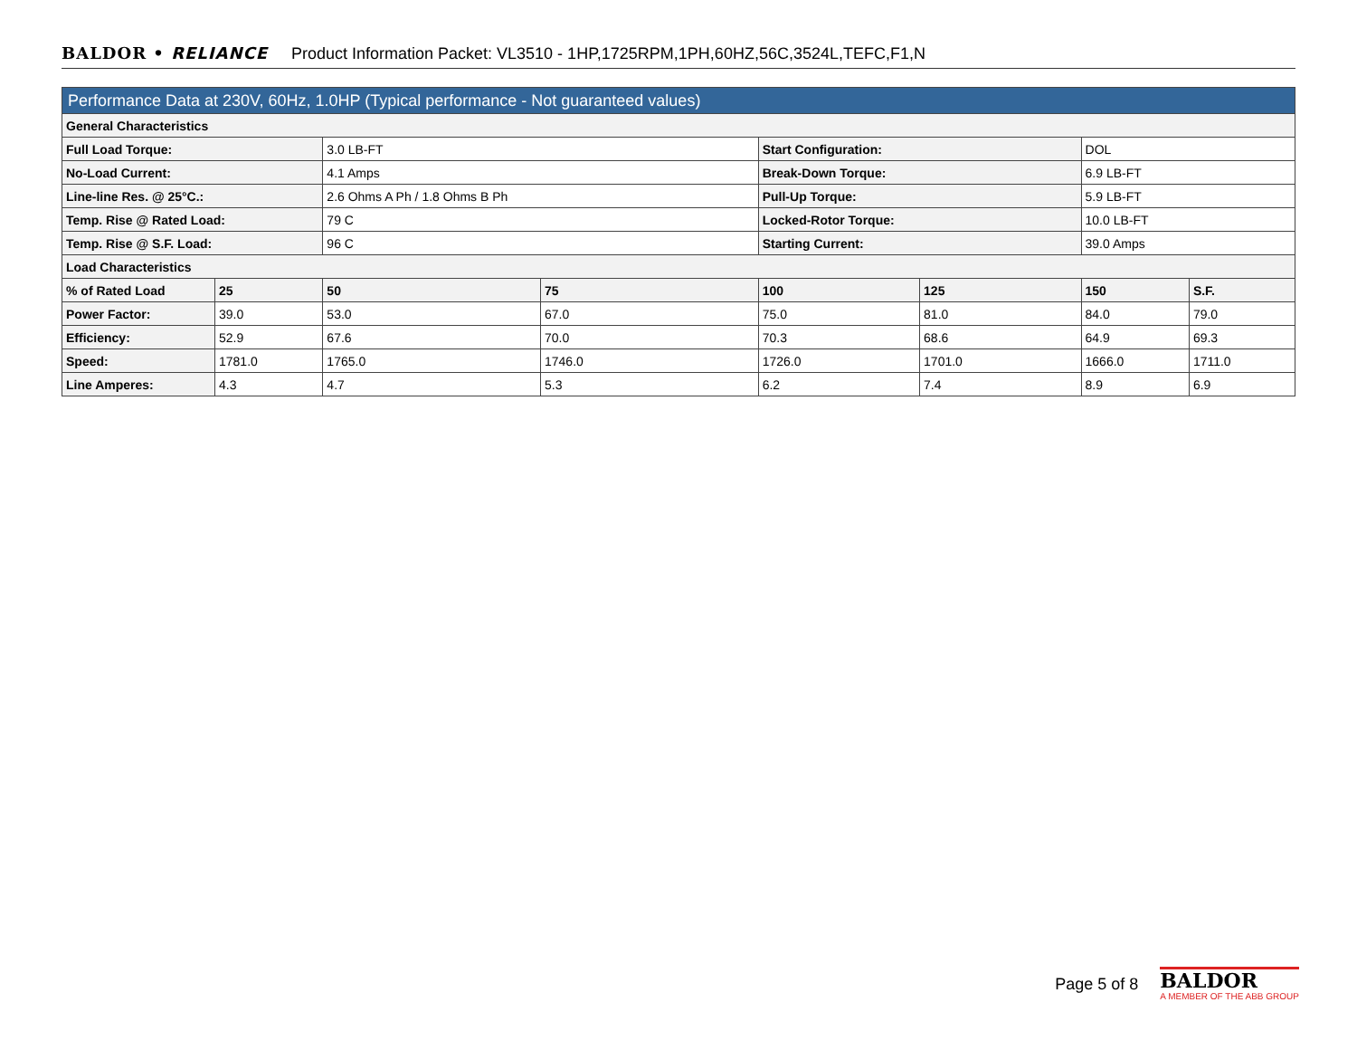BALDOR • RELIANCE Product Information Packet: VL3510 - 1HP,1725RPM,1PH,60HZ,56C,3524L,TEFC,F1,N
| Performance Data at 230V, 60Hz, 1.0HP (Typical performance - Not guaranteed values) | | | | | | | |
| --- | --- | --- | --- | --- | --- | --- | --- |
| General Characteristics | | | | | | | |
| Full Load Torque: | | 3.0 LB-FT | | Start Configuration: | | DOL | |
| No-Load Current: | | 4.1 Amps | | Break-Down Torque: | | 6.9 LB-FT | |
| Line-line Res. @ 25°C.: | | 2.6 Ohms A Ph / 1.8 Ohms B Ph | | Pull-Up Torque: | | 5.9 LB-FT | |
| Temp. Rise @ Rated Load: | | 79 C | | Locked-Rotor Torque: | | 10.0 LB-FT | |
| Temp. Rise @ S.F. Load: | | 96 C | | Starting Current: | | 39.0 Amps | |
| Load Characteristics | | | | | | | |
| % of Rated Load | 25 | 50 | 75 | 100 | 125 | 150 | S.F. |
| Power Factor: | 39.0 | 53.0 | 67.0 | 75.0 | 81.0 | 84.0 | 79.0 |
| Efficiency: | 52.9 | 67.6 | 70.0 | 70.3 | 68.6 | 64.9 | 69.3 |
| Speed: | 1781.0 | 1765.0 | 1746.0 | 1726.0 | 1701.0 | 1666.0 | 1711.0 |
| Line Amperes: | 4.3 | 4.7 | 5.3 | 6.2 | 7.4 | 8.9 | 6.9 |
Page 5 of 8
BALDOR
A MEMBER OF THE ABB GROUP